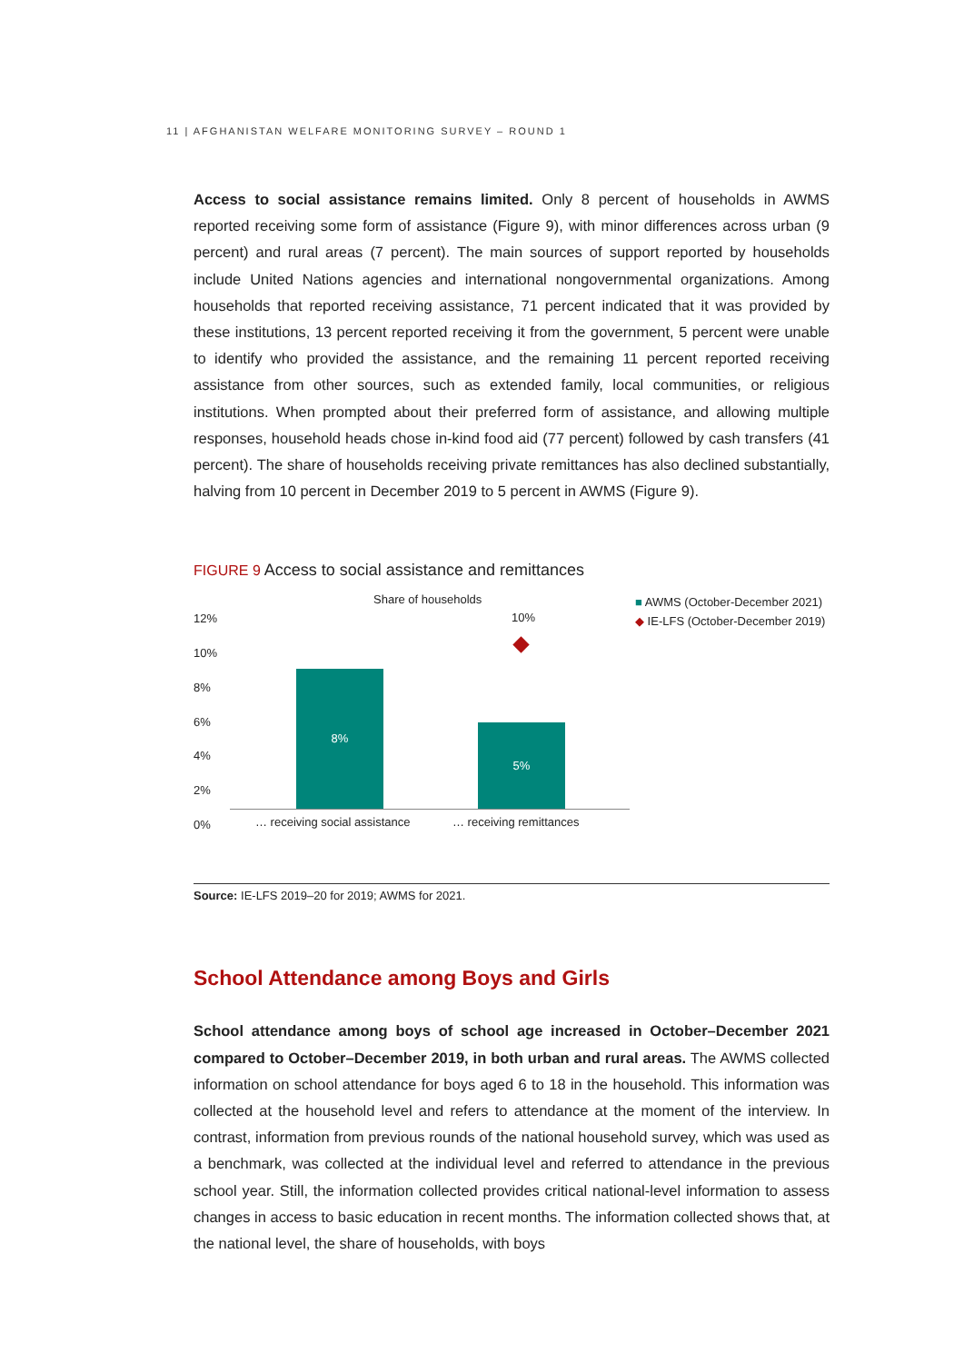11 | AFGHANISTAN WELFARE MONITORING SURVEY – ROUND 1
Access to social assistance remains limited. Only 8 percent of households in AWMS reported receiving some form of assistance (Figure 9), with minor differences across urban (9 percent) and rural areas (7 percent). The main sources of support reported by households include United Nations agencies and international nongovernmental organizations. Among households that reported receiving assistance, 71 percent indicated that it was provided by these institutions, 13 percent reported receiving it from the government, 5 percent were unable to identify who provided the assistance, and the remaining 11 percent reported receiving assistance from other sources, such as extended family, local communities, or religious institutions. When prompted about their preferred form of assistance, and allowing multiple responses, household heads chose in-kind food aid (77 percent) followed by cash transfers (41 percent). The share of households receiving private remittances has also declined substantially, halving from 10 percent in December 2019 to 5 percent in AWMS (Figure 9).
FIGURE 9 Access to social assistance and remittances
12%
10%
8%
6%
4%
2%
0%
Share of households
■ AWMS (October-December 2021)
◆ IE-LFS (October-December 2019)
8%
5%
10%
… receiving social assistance … receiving remittances
Source: IE-LFS 2019–20 for 2019; AWMS for 2021.
School Attendance among Boys and Girls
School attendance among boys of school age increased in October–December 2021 compared to October–December 2019, in both urban and rural areas. The AWMS collected information on school attendance for boys aged 6 to 18 in the household. This information was collected at the household level and refers to attendance at the moment of the interview. In contrast, information from previous rounds of the national household survey, which was used as a benchmark, was collected at the individual level and referred to attendance in the previous school year. Still, the information collected provides critical national-level information to assess changes in access to basic education in recent months. The information collected shows that, at the national level, the share of households, with boys